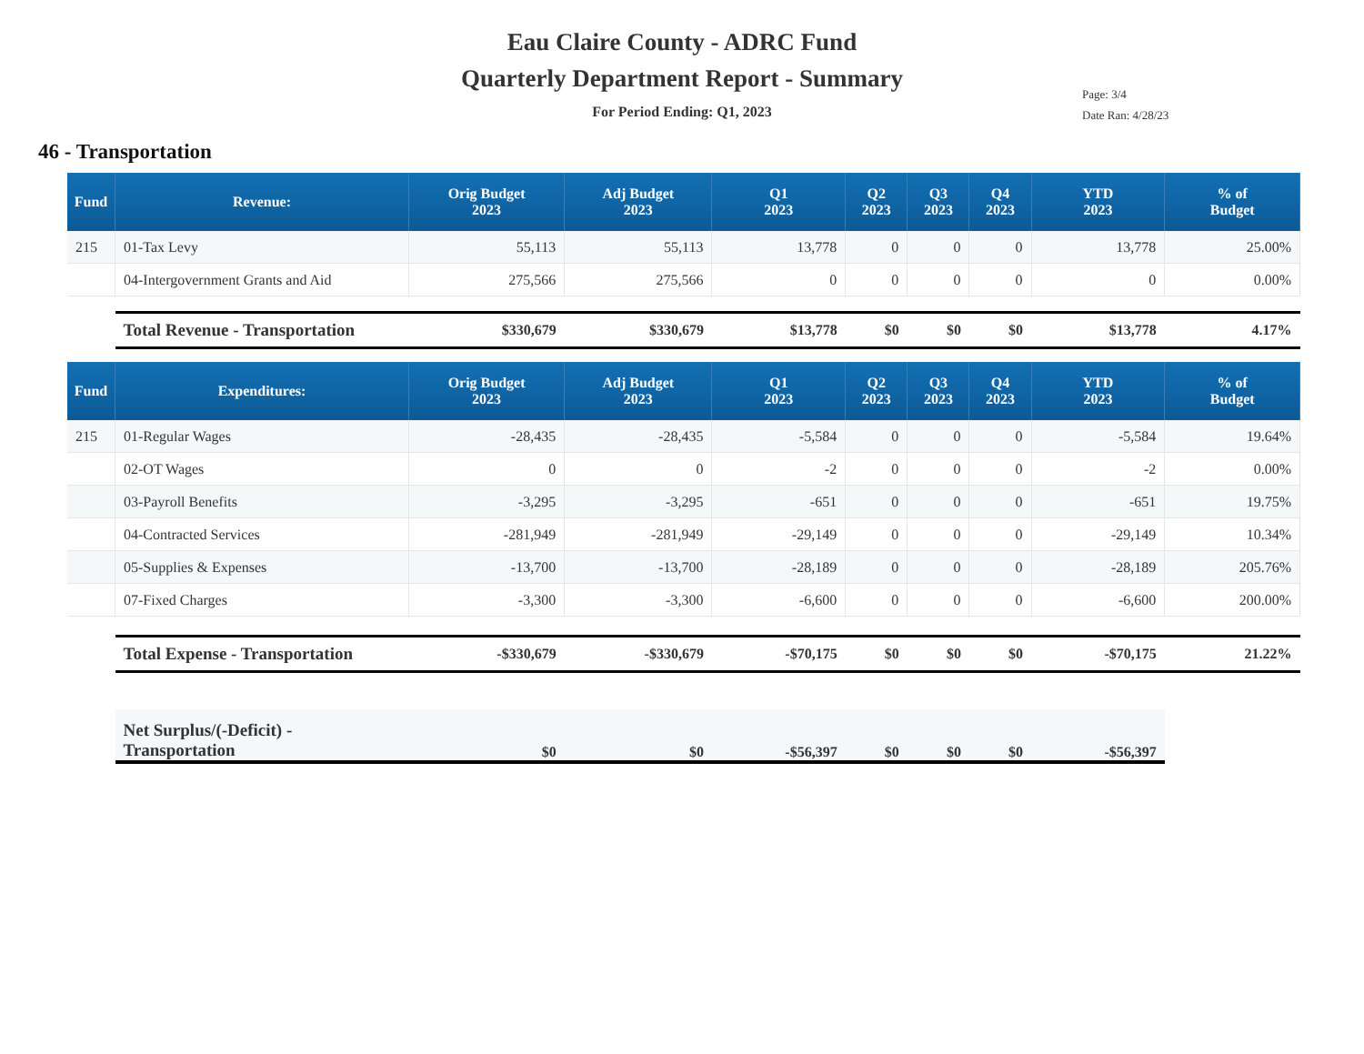Eau Claire County - ADRC Fund
Quarterly Department Report - Summary
For Period Ending: Q1, 2023
Page: 3/4
Date Ran: 4/28/23
46 - Transportation
| Fund | Revenue: | Orig Budget 2023 | Adj Budget 2023 | Q1 2023 | Q2 2023 | Q3 2023 | Q4 2023 | YTD 2023 | % of Budget |
| --- | --- | --- | --- | --- | --- | --- | --- | --- | --- |
| 215 | 01-Tax Levy | 55,113 | 55,113 | 13,778 | 0 | 0 | 0 | 13,778 | 25.00% |
| | 04-Intergovernment Grants and Aid | 275,566 | 275,566 | 0 | 0 | 0 | 0 | 0 | 0.00% |
| | Total Revenue - Transportation | $330,679 | $330,679 | $13,778 | $0 | $0 | $0 | $13,778 | 4.17% |
| Fund | Expenditures: | Orig Budget 2023 | Adj Budget 2023 | Q1 2023 | Q2 2023 | Q3 2023 | Q4 2023 | YTD 2023 | % of Budget |
| 215 | 01-Regular Wages | -28,435 | -28,435 | -5,584 | 0 | 0 | 0 | -5,584 | 19.64% |
| | 02-OT Wages | 0 | 0 | -2 | 0 | 0 | 0 | -2 | 0.00% |
| | 03-Payroll Benefits | -3,295 | -3,295 | -651 | 0 | 0 | 0 | -651 | 19.75% |
| | 04-Contracted Services | -281,949 | -281,949 | -29,149 | 0 | 0 | 0 | -29,149 | 10.34% |
| | 05-Supplies & Expenses | -13,700 | -13,700 | -28,189 | 0 | 0 | 0 | -28,189 | 205.76% |
| | 07-Fixed Charges | -3,300 | -3,300 | -6,600 | 0 | 0 | 0 | -6,600 | 200.00% |
| | Total Expense - Transportation | -$330,679 | -$330,679 | -$70,175 | $0 | $0 | $0 | -$70,175 | 21.22% |
| | Net Surplus/(-Deficit) - Transportation | $0 | $0 | -$56,397 | $0 | $0 | $0 | -$56,397 | |